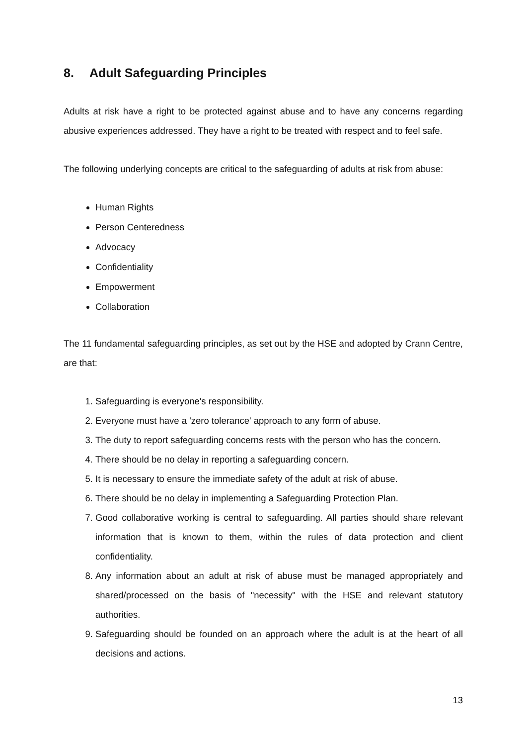8. Adult Safeguarding Principles
Adults at risk have a right to be protected against abuse and to have any concerns regarding abusive experiences addressed. They have a right to be treated with respect and to feel safe.
The following underlying concepts are critical to the safeguarding of adults at risk from abuse:
Human Rights
Person Centeredness
Advocacy
Confidentiality
Empowerment
Collaboration
The 11 fundamental safeguarding principles, as set out by the HSE and adopted by Crann Centre, are that:
1. Safeguarding is everyone's responsibility.
2. Everyone must have a 'zero tolerance' approach to any form of abuse.
3. The duty to report safeguarding concerns rests with the person who has the concern.
4. There should be no delay in reporting a safeguarding concern.
5. It is necessary to ensure the immediate safety of the adult at risk of abuse.
6. There should be no delay in implementing a Safeguarding Protection Plan.
7. Good collaborative working is central to safeguarding. All parties should share relevant information that is known to them, within the rules of data protection and client confidentiality.
8. Any information about an adult at risk of abuse must be managed appropriately and shared/processed on the basis of "necessity" with the HSE and relevant statutory authorities.
9. Safeguarding should be founded on an approach where the adult is at the heart of all decisions and actions.
13